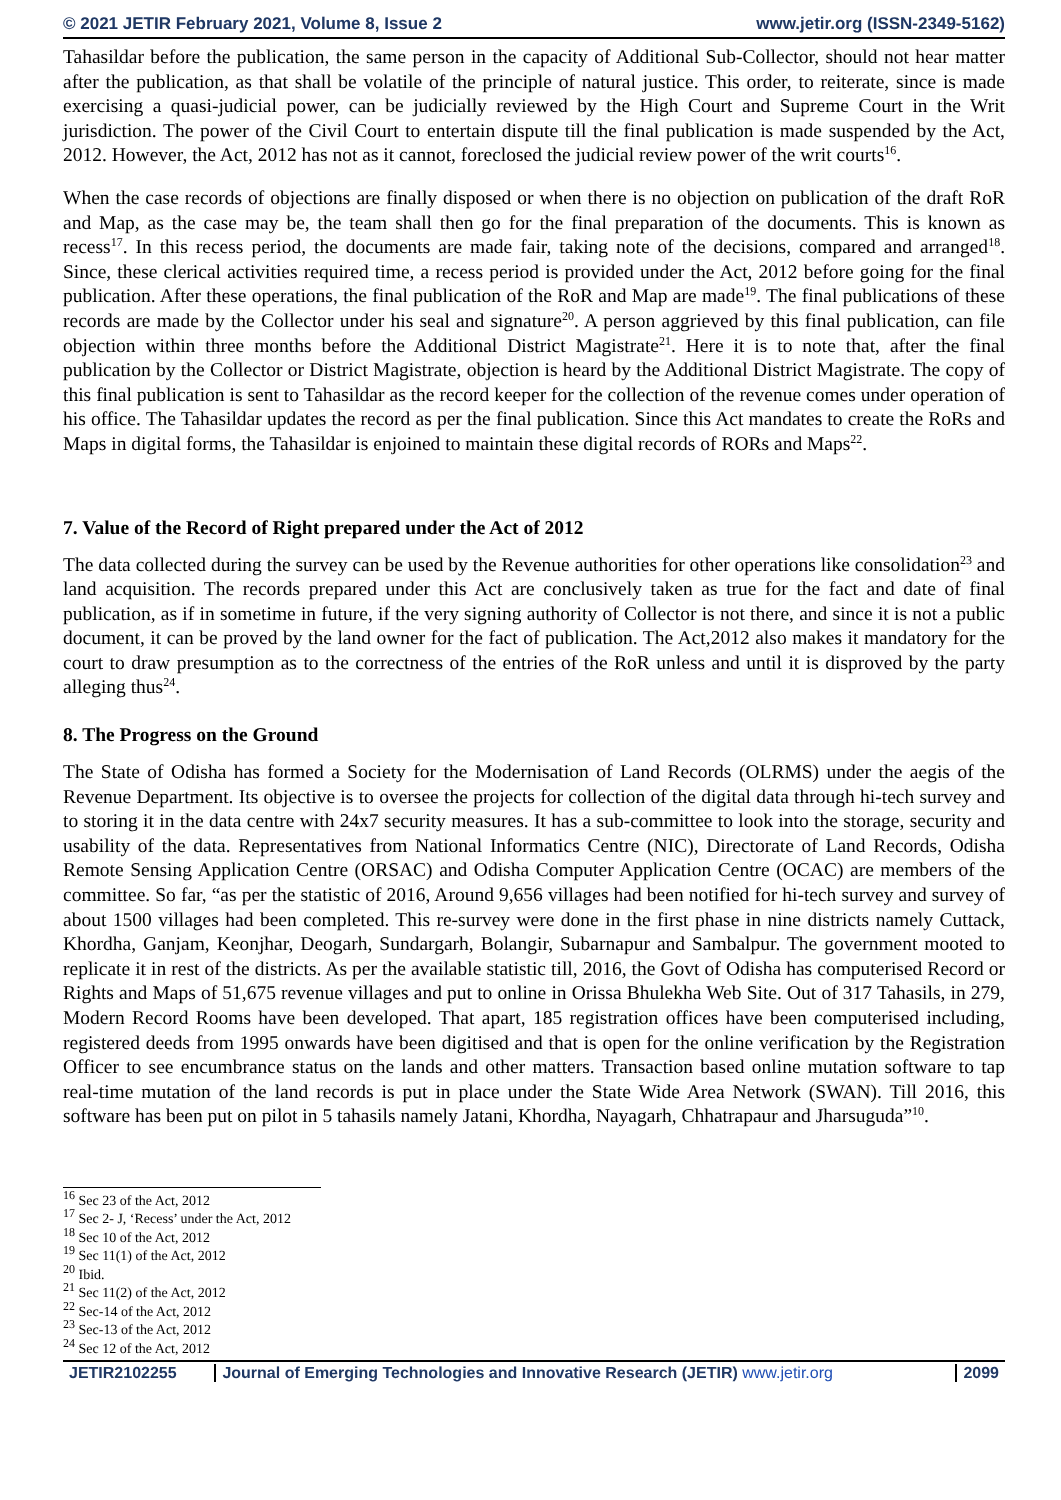© 2021 JETIR February 2021, Volume 8, Issue 2 www.jetir.org (ISSN-2349-5162)
Tahasildar before the publication, the same person in the capacity of Additional Sub-Collector, should not hear matter after the publication, as that shall be volatile of the principle of natural justice. This order, to reiterate, since is made exercising a quasi-judicial power, can be judicially reviewed by the High Court and Supreme Court in the Writ jurisdiction. The power of the Civil Court to entertain dispute till the final publication is made suspended by the Act, 2012. However, the Act, 2012 has not as it cannot, foreclosed the judicial review power of the writ courts<sup>16</sup>.
When the case records of objections are finally disposed or when there is no objection on publication of the draft RoR and Map, as the case may be, the team shall then go for the final preparation of the documents. This is known as recess<sup>17</sup>. In this recess period, the documents are made fair, taking note of the decisions, compared and arranged<sup>18</sup>. Since, these clerical activities required time, a recess period is provided under the Act, 2012 before going for the final publication. After these operations, the final publication of the RoR and Map are made<sup>19</sup>. The final publications of these records are made by the Collector under his seal and signature<sup>20</sup>. A person aggrieved by this final publication, can file objection within three months before the Additional District Magistrate<sup>21</sup>. Here it is to note that, after the final publication by the Collector or District Magistrate, objection is heard by the Additional District Magistrate. The copy of this final publication is sent to Tahasildar as the record keeper for the collection of the revenue comes under operation of his office. The Tahasildar updates the record as per the final publication. Since this Act mandates to create the RoRs and Maps in digital forms, the Tahasildar is enjoined to maintain these digital records of RORs and Maps<sup>22</sup>.
7. Value of the Record of Right prepared under the Act of 2012
The data collected during the survey can be used by the Revenue authorities for other operations like consolidation<sup>23</sup> and land acquisition. The records prepared under this Act are conclusively taken as true for the fact and date of final publication, as if in sometime in future, if the very signing authority of Collector is not there, and since it is not a public document, it can be proved by the land owner for the fact of publication. The Act,2012 also makes it mandatory for the court to draw presumption as to the correctness of the entries of the RoR unless and until it is disproved by the party alleging thus<sup>24</sup>.
8. The Progress on the Ground
The State of Odisha has formed a Society for the Modernisation of Land Records (OLRMS) under the aegis of the Revenue Department. Its objective is to oversee the projects for collection of the digital data through hi-tech survey and to storing it in the data centre with 24x7 security measures. It has a sub-committee to look into the storage, security and usability of the data. Representatives from National Informatics Centre (NIC), Directorate of Land Records, Odisha Remote Sensing Application Centre (ORSAC) and Odisha Computer Application Centre (OCAC) are members of the committee. So far, “as per the statistic of 2016, Around 9,656 villages had been notified for hi-tech survey and survey of about 1500 villages had been completed. This re-survey were done in the first phase in nine districts namely Cuttack, Khordha, Ganjam, Keonjhar, Deogarh, Sundargarh, Bolangir, Subarnapur and Sambalpur. The government mooted to replicate it in rest of the districts. As per the available statistic till, 2016, the Govt of Odisha has computerised Record or Rights and Maps of 51,675 revenue villages and put to online in Orissa Bhulekha Web Site. Out of 317 Tahasils, in 279, Modern Record Rooms have been developed. That apart, 185 registration offices have been computerised including, registered deeds from 1995 onwards have been digitised and that is open for the online verification by the Registration Officer to see encumbrance status on the lands and other matters. Transaction based online mutation software to tap real-time mutation of the land records is put in place under the State Wide Area Network (SWAN). Till 2016, this software has been put on pilot in 5 tahasils namely Jatani, Khordha, Nayagarh, Chhatrapaur and Jharsuguda”<sup>10</sup>.
<sup>16</sup> Sec 23 of the Act, 2012
<sup>17</sup> Sec 2- J, ‘Recess’ under the Act, 2012
<sup>18</sup> Sec 10 of the Act, 2012
<sup>19</sup> Sec 11(1) of the Act, 2012
<sup>20</sup> Ibid.
<sup>21</sup> Sec 11(2) of the Act, 2012
<sup>22</sup> Sec-14 of the Act, 2012
<sup>23</sup> Sec-13 of the Act, 2012
<sup>24</sup> Sec 12 of the Act, 2012
JETIR2102255 Journal of Emerging Technologies and Innovative Research (JETIR) www.jetir.org 2099